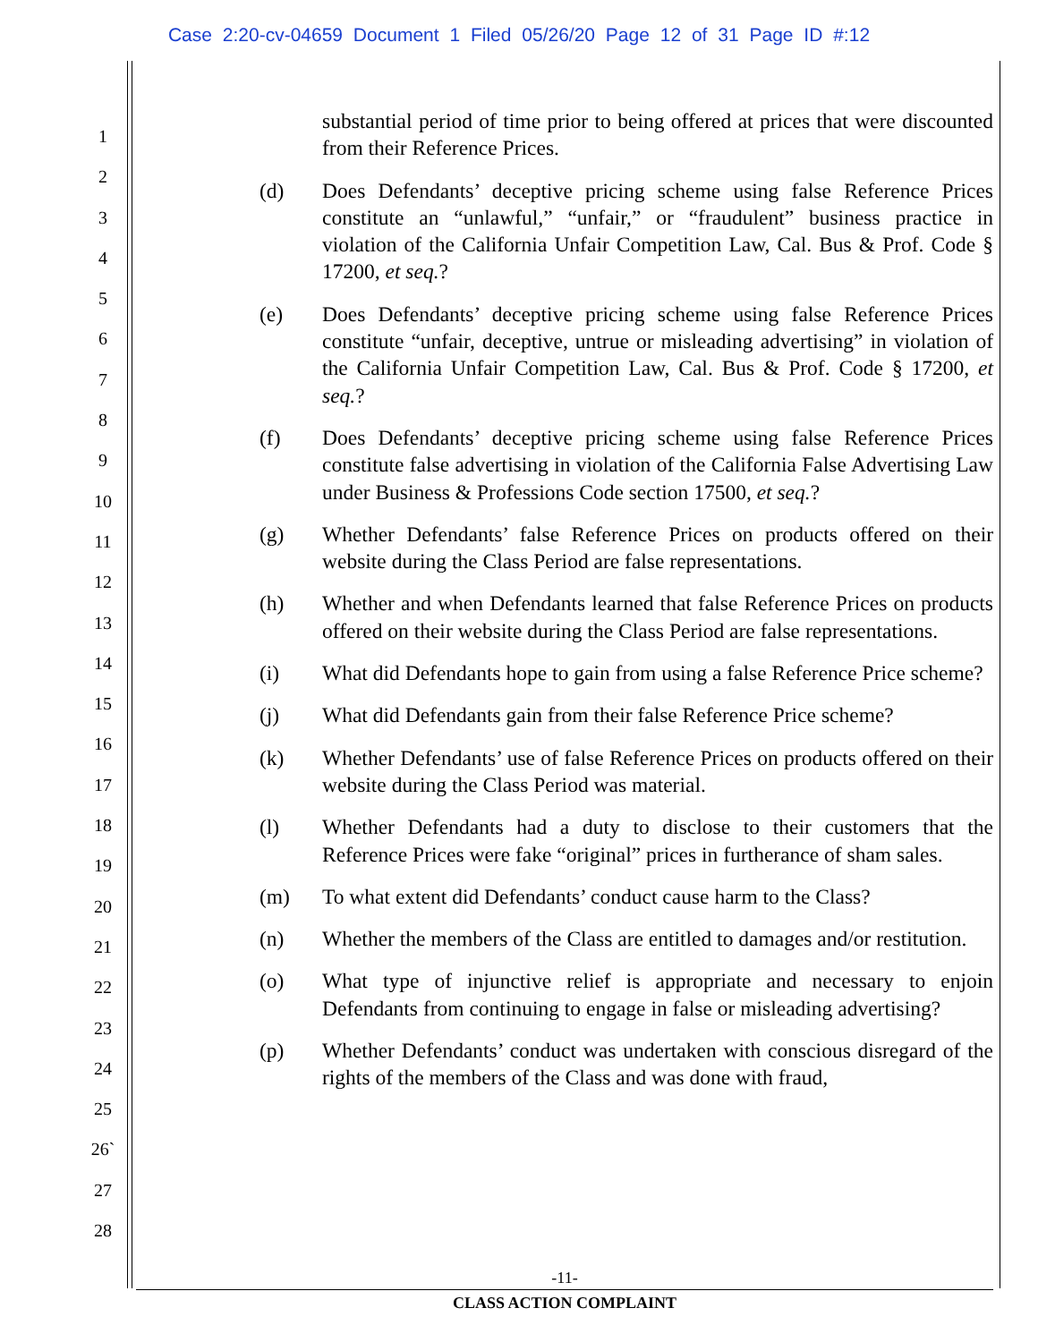Case 2:20-cv-04659 Document 1 Filed 05/26/20 Page 12 of 31 Page ID #:12
1
2
3
4
5
6
7
8
9
10
11
12
13
14
15
16
17
18
19
20
21
22
23
24
25
26`
27
28
substantial period of time prior to being offered at prices that were discounted from their Reference Prices.
(d) Does Defendants’ deceptive pricing scheme using false Reference Prices constitute an “unlawful,” “unfair,” or “fraudulent” business practice in violation of the California Unfair Competition Law, Cal. Bus & Prof. Code § 17200, et seq.?
(e) Does Defendants’ deceptive pricing scheme using false Reference Prices constitute “unfair, deceptive, untrue or misleading advertising” in violation of the California Unfair Competition Law, Cal. Bus & Prof. Code § 17200, et seq.?
(f) Does Defendants’ deceptive pricing scheme using false Reference Prices constitute false advertising in violation of the California False Advertising Law under Business & Professions Code section 17500, et seq.?
(g) Whether Defendants’ false Reference Prices on products offered on their website during the Class Period are false representations.
(h) Whether and when Defendants learned that false Reference Prices on products offered on their website during the Class Period are false representations.
(i) What did Defendants hope to gain from using a false Reference Price scheme?
(j) What did Defendants gain from their false Reference Price scheme?
(k) Whether Defendants’ use of false Reference Prices on products offered on their website during the Class Period was material.
(l) Whether Defendants had a duty to disclose to their customers that the Reference Prices were fake “original” prices in furtherance of sham sales.
(m) To what extent did Defendants’ conduct cause harm to the Class?
(n) Whether the members of the Class are entitled to damages and/or restitution.
(o) What type of injunctive relief is appropriate and necessary to enjoin Defendants from continuing to engage in false or misleading advertising?
(p) Whether Defendants’ conduct was undertaken with conscious disregard of the rights of the members of the Class and was done with fraud,
-11-
CLASS ACTION COMPLAINT